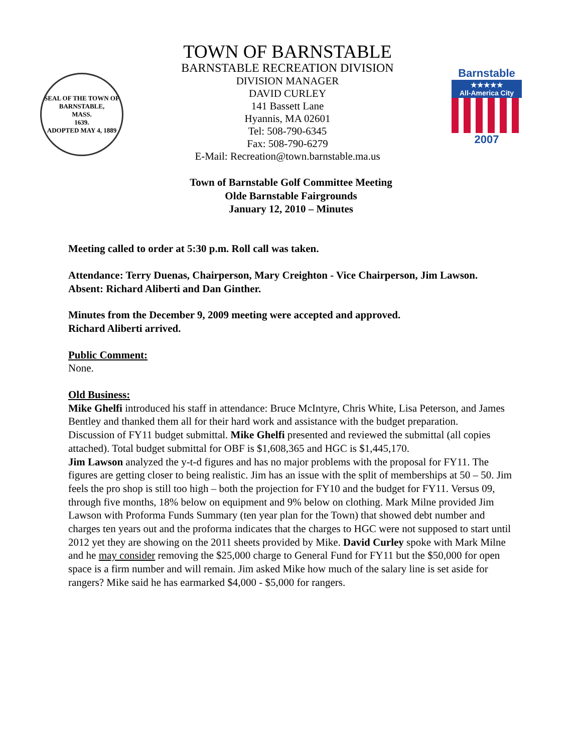SEAL OF THE TOWN OF
BARNSTABLE,
MASS.
1639.
ADOPTED MAY 4, 1889
TOWN OF BARNSTABLE
BARNSTABLE RECREATION DIVISION
DIVISION MANAGER
DAVID CURLEY
141 Bassett Lane
Hyannis, MA 02601
Tel: 508-790-6345
Fax: 508-790-6279
E-Mail: Recreation@town.barnstable.ma.us
Barnstable
★★★★★
All-America City
2007
Town of Barnstable Golf Committee Meeting
Olde Barnstable Fairgrounds
January 12, 2010 – Minutes
Meeting called to order at 5:30 p.m. Roll call was taken.
Attendance: Terry Duenas, Chairperson, Mary Creighton - Vice Chairperson, Jim Lawson.
Absent: Richard Aliberti and Dan Ginther.
Minutes from the December 9, 2009 meeting were accepted and approved.
Richard Aliberti arrived.
Public Comment:
None.
Old Business:
Mike Ghelfi introduced his staff in attendance: Bruce McIntyre, Chris White, Lisa Peterson, and James Bentley and thanked them all for their hard work and assistance with the budget preparation.
Discussion of FY11 budget submittal. Mike Ghelfi presented and reviewed the submittal (all copies attached). Total budget submittal for OBF is $1,608,365 and HGC is $1,445,170.
Jim Lawson analyzed the y-t-d figures and has no major problems with the proposal for FY11. The figures are getting closer to being realistic. Jim has an issue with the split of memberships at 50 – 50. Jim feels the pro shop is still too high – both the projection for FY10 and the budget for FY11. Versus 09, through five months, 18% below on equipment and 9% below on clothing. Mark Milne provided Jim Lawson with Proforma Funds Summary (ten year plan for the Town) that showed debt number and charges ten years out and the proforma indicates that the charges to HGC were not supposed to start until 2012 yet they are showing on the 2011 sheets provided by Mike. David Curley spoke with Mark Milne and he may consider removing the $25,000 charge to General Fund for FY11 but the $50,000 for open space is a firm number and will remain. Jim asked Mike how much of the salary line is set aside for rangers? Mike said he has earmarked $4,000 - $5,000 for rangers.